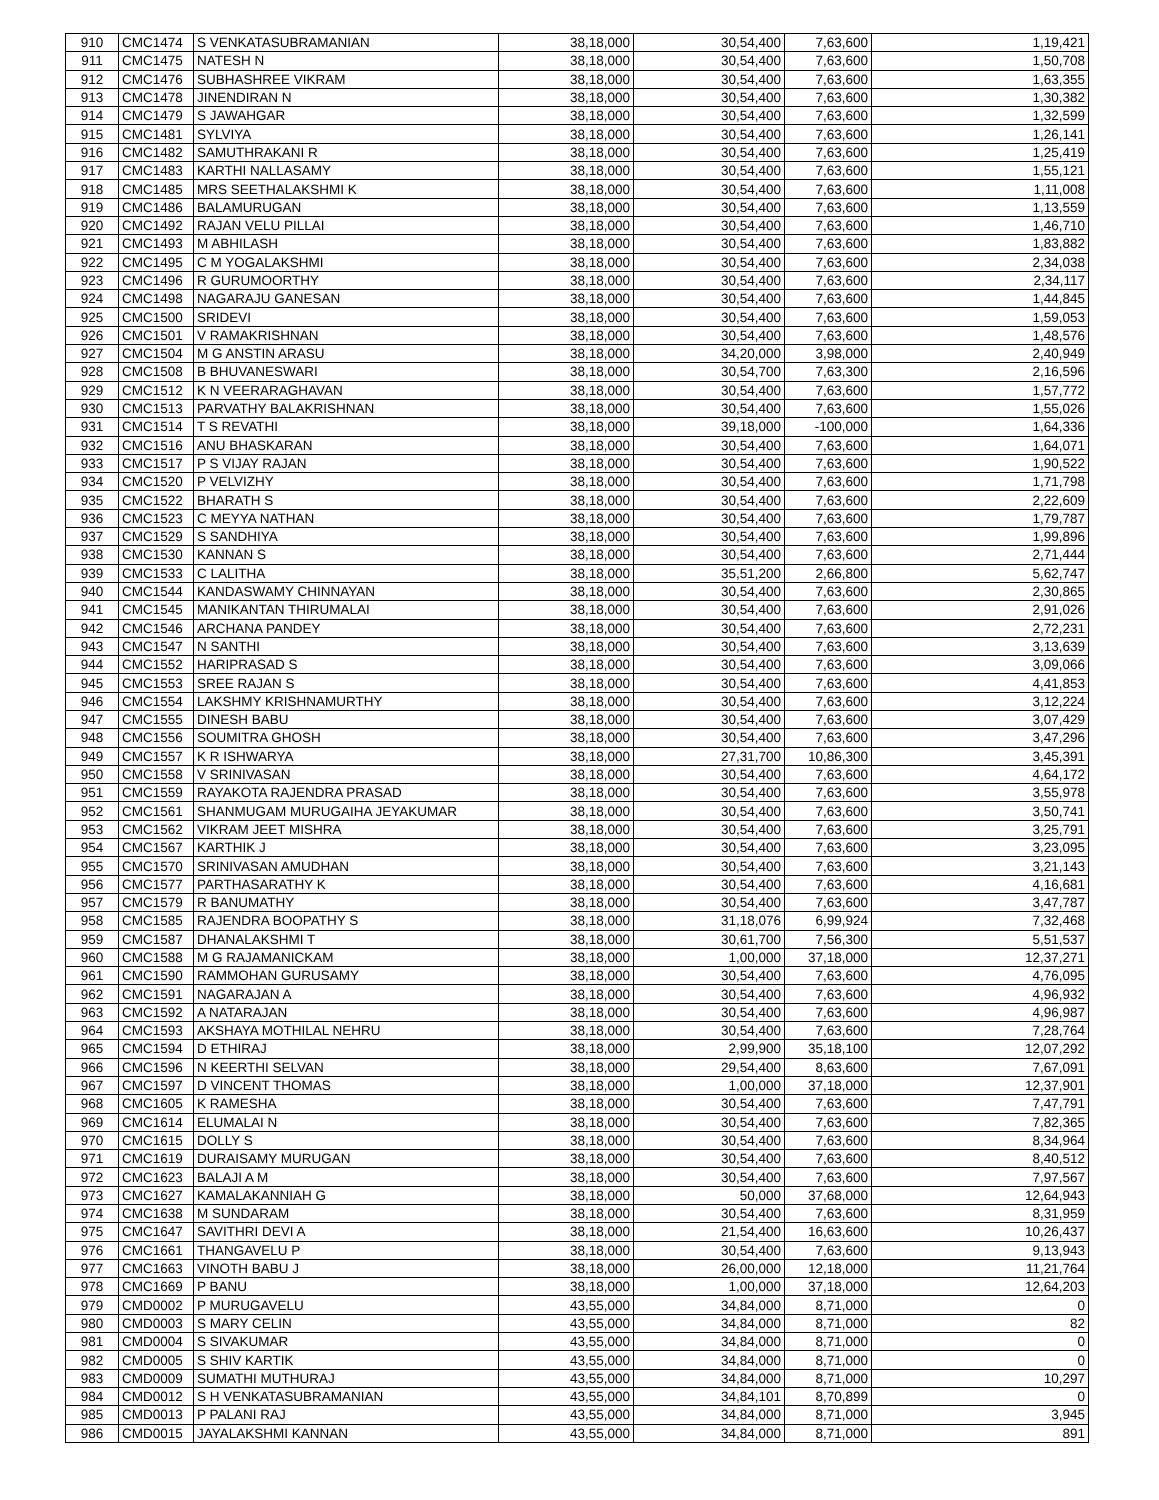| 910 | CMC1474 | S VENKATASUBRAMANIAN | 38,18,000 | 30,54,400 | 7,63,600 | 1,19,421 |
| 911 | CMC1475 | NATESH N | 38,18,000 | 30,54,400 | 7,63,600 | 1,50,708 |
| 912 | CMC1476 | SUBHASHREE VIKRAM | 38,18,000 | 30,54,400 | 7,63,600 | 1,63,355 |
| 913 | CMC1478 | JINENDIRAN N | 38,18,000 | 30,54,400 | 7,63,600 | 1,30,382 |
| 914 | CMC1479 | S JAWAHGAR | 38,18,000 | 30,54,400 | 7,63,600 | 1,32,599 |
| 915 | CMC1481 | SYLVIYA | 38,18,000 | 30,54,400 | 7,63,600 | 1,26,141 |
| 916 | CMC1482 | SAMUTHRAKANI R | 38,18,000 | 30,54,400 | 7,63,600 | 1,25,419 |
| 917 | CMC1483 | KARTHI NALLASAMY | 38,18,000 | 30,54,400 | 7,63,600 | 1,55,121 |
| 918 | CMC1485 | MRS SEETHALAKSHMI K | 38,18,000 | 30,54,400 | 7,63,600 | 1,11,008 |
| 919 | CMC1486 | BALAMURUGAN | 38,18,000 | 30,54,400 | 7,63,600 | 1,13,559 |
| 920 | CMC1492 | RAJAN VELU PILLAI | 38,18,000 | 30,54,400 | 7,63,600 | 1,46,710 |
| 921 | CMC1493 | M ABHILASH | 38,18,000 | 30,54,400 | 7,63,600 | 1,83,882 |
| 922 | CMC1495 | C M YOGALAKSHMI | 38,18,000 | 30,54,400 | 7,63,600 | 2,34,038 |
| 923 | CMC1496 | R GURUMOORTHY | 38,18,000 | 30,54,400 | 7,63,600 | 2,34,117 |
| 924 | CMC1498 | NAGARAJU GANESAN | 38,18,000 | 30,54,400 | 7,63,600 | 1,44,845 |
| 925 | CMC1500 | SRIDEVI | 38,18,000 | 30,54,400 | 7,63,600 | 1,59,053 |
| 926 | CMC1501 | V RAMAKRISHNAN | 38,18,000 | 30,54,400 | 7,63,600 | 1,48,576 |
| 927 | CMC1504 | M G ANSTIN ARASU | 38,18,000 | 34,20,000 | 3,98,000 | 2,40,949 |
| 928 | CMC1508 | B BHUVANESWARI | 38,18,000 | 30,54,700 | 7,63,300 | 2,16,596 |
| 929 | CMC1512 | K N VEERARAGHAVAN | 38,18,000 | 30,54,400 | 7,63,600 | 1,57,772 |
| 930 | CMC1513 | PARVATHY BALAKRISHNAN | 38,18,000 | 30,54,400 | 7,63,600 | 1,55,026 |
| 931 | CMC1514 | T S REVATHI | 38,18,000 | 39,18,000 | -100,000 | 1,64,336 |
| 932 | CMC1516 | ANU BHASKARAN | 38,18,000 | 30,54,400 | 7,63,600 | 1,64,071 |
| 933 | CMC1517 | P S VIJAY RAJAN | 38,18,000 | 30,54,400 | 7,63,600 | 1,90,522 |
| 934 | CMC1520 | P VELVIZHY | 38,18,000 | 30,54,400 | 7,63,600 | 1,71,798 |
| 935 | CMC1522 | BHARATH S | 38,18,000 | 30,54,400 | 7,63,600 | 2,22,609 |
| 936 | CMC1523 | C MEYYA NATHAN | 38,18,000 | 30,54,400 | 7,63,600 | 1,79,787 |
| 937 | CMC1529 | S SANDHIYA | 38,18,000 | 30,54,400 | 7,63,600 | 1,99,896 |
| 938 | CMC1530 | KANNAN S | 38,18,000 | 30,54,400 | 7,63,600 | 2,71,444 |
| 939 | CMC1533 | C LALITHA | 38,18,000 | 35,51,200 | 2,66,800 | 5,62,747 |
| 940 | CMC1544 | KANDASWAMY CHINNAYAN | 38,18,000 | 30,54,400 | 7,63,600 | 2,30,865 |
| 941 | CMC1545 | MANIKANTAN THIRUMALAI | 38,18,000 | 30,54,400 | 7,63,600 | 2,91,026 |
| 942 | CMC1546 | ARCHANA PANDEY | 38,18,000 | 30,54,400 | 7,63,600 | 2,72,231 |
| 943 | CMC1547 | N SANTHI | 38,18,000 | 30,54,400 | 7,63,600 | 3,13,639 |
| 944 | CMC1552 | HARIPRASAD S | 38,18,000 | 30,54,400 | 7,63,600 | 3,09,066 |
| 945 | CMC1553 | SREE RAJAN S | 38,18,000 | 30,54,400 | 7,63,600 | 4,41,853 |
| 946 | CMC1554 | LAKSHMY KRISHNAMURTHY | 38,18,000 | 30,54,400 | 7,63,600 | 3,12,224 |
| 947 | CMC1555 | DINESH BABU | 38,18,000 | 30,54,400 | 7,63,600 | 3,07,429 |
| 948 | CMC1556 | SOUMITRA GHOSH | 38,18,000 | 30,54,400 | 7,63,600 | 3,47,296 |
| 949 | CMC1557 | K R ISHWARYA | 38,18,000 | 27,31,700 | 10,86,300 | 3,45,391 |
| 950 | CMC1558 | V SRINIVASAN | 38,18,000 | 30,54,400 | 7,63,600 | 4,64,172 |
| 951 | CMC1559 | RAYAKOTA RAJENDRA PRASAD | 38,18,000 | 30,54,400 | 7,63,600 | 3,55,978 |
| 952 | CMC1561 | SHANMUGAM MURUGAIHA JEYAKUMAR | 38,18,000 | 30,54,400 | 7,63,600 | 3,50,741 |
| 953 | CMC1562 | VIKRAM JEET MISHRA | 38,18,000 | 30,54,400 | 7,63,600 | 3,25,791 |
| 954 | CMC1567 | KARTHIK J | 38,18,000 | 30,54,400 | 7,63,600 | 3,23,095 |
| 955 | CMC1570 | SRINIVASAN AMUDHAN | 38,18,000 | 30,54,400 | 7,63,600 | 3,21,143 |
| 956 | CMC1577 | PARTHASARATHY K | 38,18,000 | 30,54,400 | 7,63,600 | 4,16,681 |
| 957 | CMC1579 | R BANUMATHY | 38,18,000 | 30,54,400 | 7,63,600 | 3,47,787 |
| 958 | CMC1585 | RAJENDRA BOOPATHY S | 38,18,000 | 31,18,076 | 6,99,924 | 7,32,468 |
| 959 | CMC1587 | DHANALAKSHMI T | 38,18,000 | 30,61,700 | 7,56,300 | 5,51,537 |
| 960 | CMC1588 | M G RAJAMANICKAM | 38,18,000 | 1,00,000 | 37,18,000 | 12,37,271 |
| 961 | CMC1590 | RAMMOHAN GURUSAMY | 38,18,000 | 30,54,400 | 7,63,600 | 4,76,095 |
| 962 | CMC1591 | NAGARAJAN A | 38,18,000 | 30,54,400 | 7,63,600 | 4,96,932 |
| 963 | CMC1592 | A NATARAJAN | 38,18,000 | 30,54,400 | 7,63,600 | 4,96,987 |
| 964 | CMC1593 | AKSHAYA MOTHILAL NEHRU | 38,18,000 | 30,54,400 | 7,63,600 | 7,28,764 |
| 965 | CMC1594 | D ETHIRAJ | 38,18,000 | 2,99,900 | 35,18,100 | 12,07,292 |
| 966 | CMC1596 | N KEERTHI SELVAN | 38,18,000 | 29,54,400 | 8,63,600 | 7,67,091 |
| 967 | CMC1597 | D VINCENT THOMAS | 38,18,000 | 1,00,000 | 37,18,000 | 12,37,901 |
| 968 | CMC1605 | K RAMESHA | 38,18,000 | 30,54,400 | 7,63,600 | 7,47,791 |
| 969 | CMC1614 | ELUMALAI N | 38,18,000 | 30,54,400 | 7,63,600 | 7,82,365 |
| 970 | CMC1615 | DOLLY S | 38,18,000 | 30,54,400 | 7,63,600 | 8,34,964 |
| 971 | CMC1619 | DURAISAMY MURUGAN | 38,18,000 | 30,54,400 | 7,63,600 | 8,40,512 |
| 972 | CMC1623 | BALAJI A M | 38,18,000 | 30,54,400 | 7,63,600 | 7,97,567 |
| 973 | CMC1627 | KAMALAKANNIAH G | 38,18,000 | 50,000 | 37,68,000 | 12,64,943 |
| 974 | CMC1638 | M SUNDARAM | 38,18,000 | 30,54,400 | 7,63,600 | 8,31,959 |
| 975 | CMC1647 | SAVITHRI DEVI A | 38,18,000 | 21,54,400 | 16,63,600 | 10,26,437 |
| 976 | CMC1661 | THANGAVELU P | 38,18,000 | 30,54,400 | 7,63,600 | 9,13,943 |
| 977 | CMC1663 | VINOTH BABU J | 38,18,000 | 26,00,000 | 12,18,000 | 11,21,764 |
| 978 | CMC1669 | P BANU | 38,18,000 | 1,00,000 | 37,18,000 | 12,64,203 |
| 979 | CMD0002 | P MURUGAVELU | 43,55,000 | 34,84,000 | 8,71,000 | 0 |
| 980 | CMD0003 | S MARY CELIN | 43,55,000 | 34,84,000 | 8,71,000 | 82 |
| 981 | CMD0004 | S SIVAKUMAR | 43,55,000 | 34,84,000 | 8,71,000 | 0 |
| 982 | CMD0005 | S SHIV KARTIK | 43,55,000 | 34,84,000 | 8,71,000 | 0 |
| 983 | CMD0009 | SUMATHI MUTHURAJ | 43,55,000 | 34,84,000 | 8,71,000 | 10,297 |
| 984 | CMD0012 | S H VENKATASUBRAMANIAN | 43,55,000 | 34,84,101 | 8,70,899 | 0 |
| 985 | CMD0013 | P PALANI RAJ | 43,55,000 | 34,84,000 | 8,71,000 | 3,945 |
| 986 | CMD0015 | JAYALAKSHMI KANNAN | 43,55,000 | 34,84,000 | 8,71,000 | 891 |